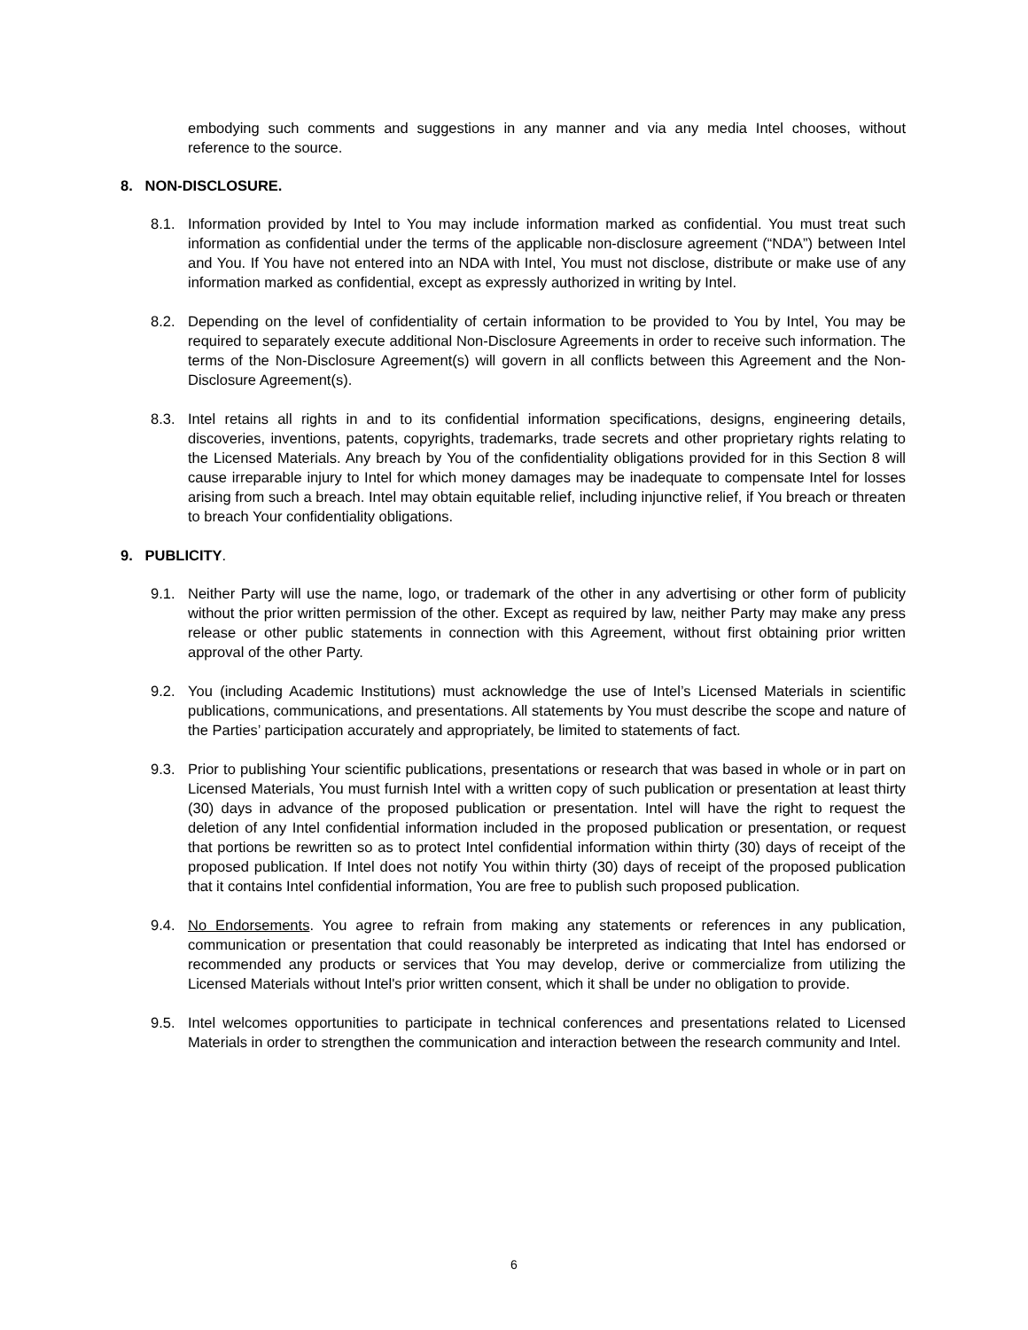embodying such comments and suggestions in any manner and via any media Intel chooses, without reference to the source.
8. NON-DISCLOSURE.
8.1. Information provided by Intel to You may include information marked as confidential. You must treat such information as confidential under the terms of the applicable non-disclosure agreement (“NDA”) between Intel and You. If You have not entered into an NDA with Intel, You must not disclose, distribute or make use of any information marked as confidential, except as expressly authorized in writing by Intel.
8.2. Depending on the level of confidentiality of certain information to be provided to You by Intel, You may be required to separately execute additional Non-Disclosure Agreements in order to receive such information. The terms of the Non-Disclosure Agreement(s) will govern in all conflicts between this Agreement and the Non-Disclosure Agreement(s).
8.3. Intel retains all rights in and to its confidential information specifications, designs, engineering details, discoveries, inventions, patents, copyrights, trademarks, trade secrets and other proprietary rights relating to the Licensed Materials. Any breach by You of the confidentiality obligations provided for in this Section 8 will cause irreparable injury to Intel for which money damages may be inadequate to compensate Intel for losses arising from such a breach. Intel may obtain equitable relief, including injunctive relief, if You breach or threaten to breach Your confidentiality obligations.
9. PUBLICITY.
9.1. Neither Party will use the name, logo, or trademark of the other in any advertising or other form of publicity without the prior written permission of the other. Except as required by law, neither Party may make any press release or other public statements in connection with this Agreement, without first obtaining prior written approval of the other Party.
9.2. You (including Academic Institutions) must acknowledge the use of Intel’s Licensed Materials in scientific publications, communications, and presentations. All statements by You must describe the scope and nature of the Parties’ participation accurately and appropriately, be limited to statements of fact.
9.3. Prior to publishing Your scientific publications, presentations or research that was based in whole or in part on Licensed Materials, You must furnish Intel with a written copy of such publication or presentation at least thirty (30) days in advance of the proposed publication or presentation. Intel will have the right to request the deletion of any Intel confidential information included in the proposed publication or presentation, or request that portions be rewritten so as to protect Intel confidential information within thirty (30) days of receipt of the proposed publication. If Intel does not notify You within thirty (30) days of receipt of the proposed publication that it contains Intel confidential information, You are free to publish such proposed publication.
9.4. No Endorsements. You agree to refrain from making any statements or references in any publication, communication or presentation that could reasonably be interpreted as indicating that Intel has endorsed or recommended any products or services that You may develop, derive or commercialize from utilizing the Licensed Materials without Intel's prior written consent, which it shall be under no obligation to provide.
9.5. Intel welcomes opportunities to participate in technical conferences and presentations related to Licensed Materials in order to strengthen the communication and interaction between the research community and Intel.
6